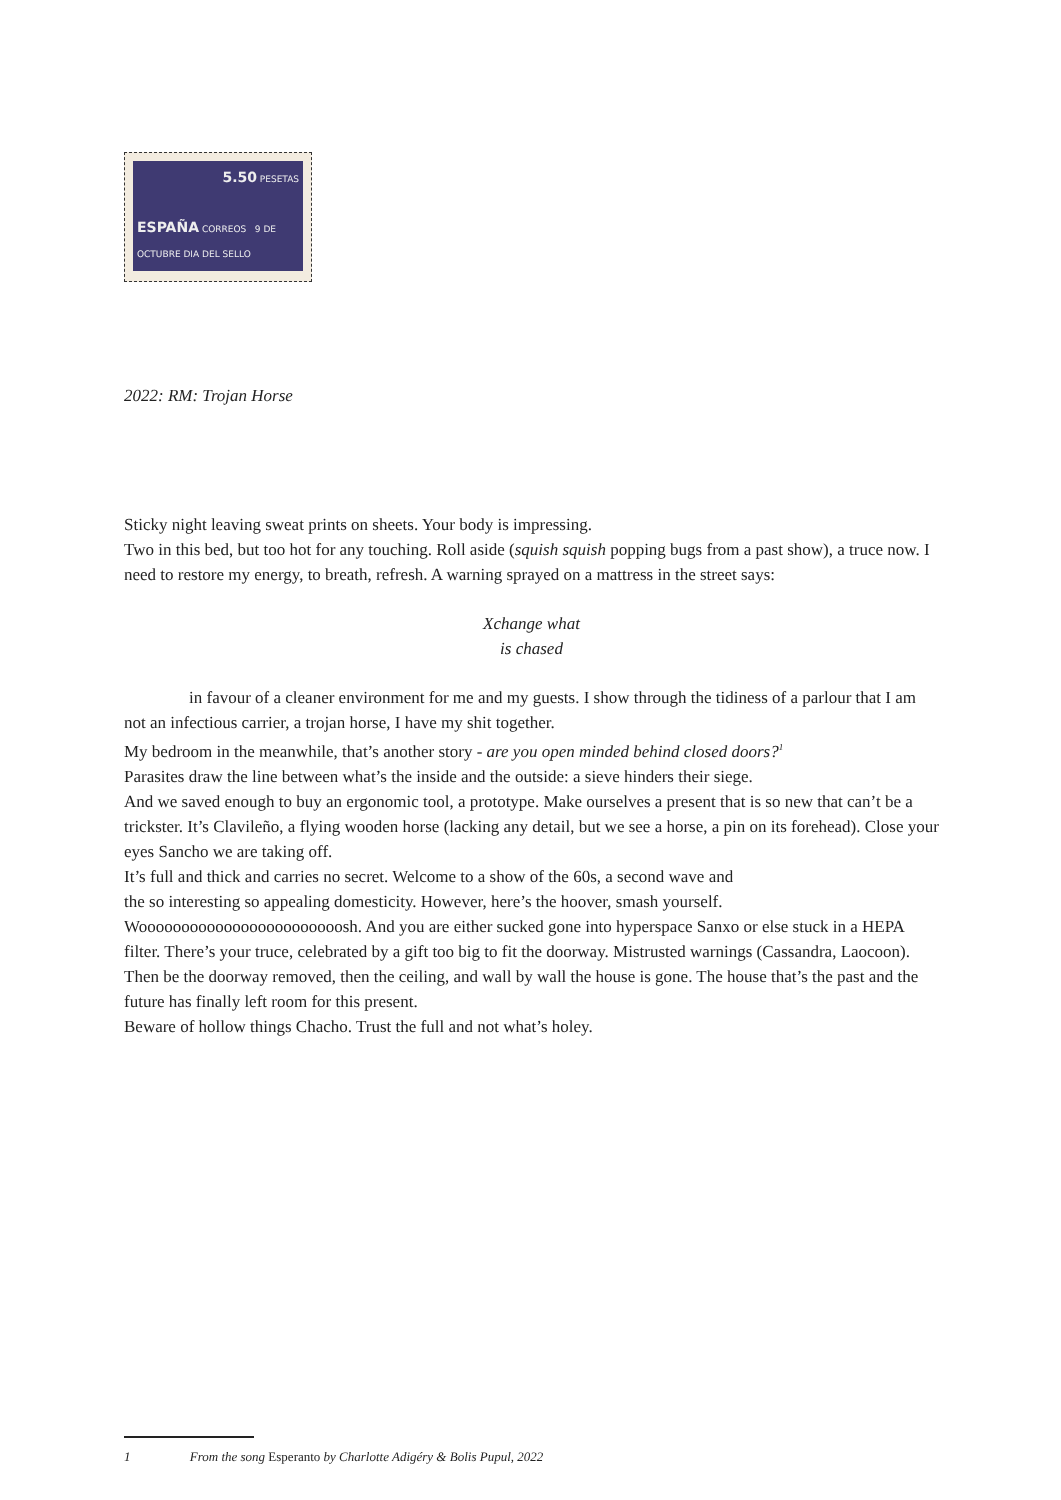5.50 PESETAS
ESPAÑA CORREOS 9 DE OCTUBRE DIA DEL SELLO
2022: RM: Trojan Horse
Sticky night leaving sweat prints on sheets. Your body is impressing.
Two in this bed, but too hot for any touching. Roll aside (squish squish popping bugs from a past show), a truce now. I need to restore my energy, to breath, refresh. A warning sprayed on a mattress in the street says:
Xchange what
is chased
in favour of a cleaner environment for me and my guests. I show through the tidiness of a parlour that I am not an infectious carrier, a trojan horse, I have my shit together.
My bedroom in the meanwhile, that’s another story - are you open minded behind closed doors?<sup>1</sup>
Parasites draw the line between what’s the inside and the outside: a sieve hinders their siege.
And we saved enough to buy an ergonomic tool, a prototype. Make ourselves a present that is so new that can’t be a trickster. It’s Clavileño, a flying wooden horse (lacking any detail, but we see a horse, a pin on its forehead). Close your eyes Sancho we are taking off.
It’s full and thick and carries no secret. Welcome to a show of the 60s, a second wave and
the so interesting so appealing domesticity. However, here’s the hoover, smash yourself.
Woooooooooooooooooooooooosh. And you are either sucked gone into hyperspace Sanxo or else stuck in a HEPA filter. There’s your truce, celebrated by a gift too big to fit the doorway. Mistrusted warnings (Cassandra, Laocoon). Then be the doorway removed, then the ceiling, and wall by wall the house is gone. The house that’s the past and the future has finally left room for this present.
Beware of hollow things Chacho. Trust the full and not what’s holey.
1 From the song Esperanto by Charlotte Adigéry & Bolis Pupul, 2022